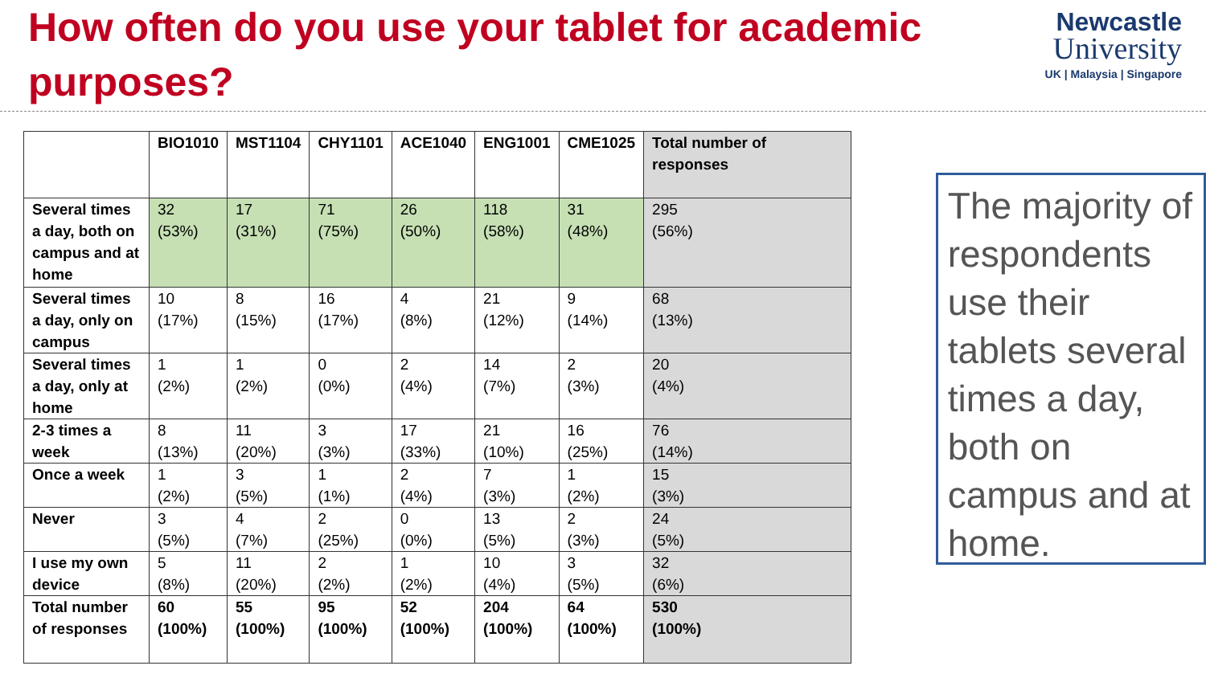How often do you use your tablet for academic purposes?
Newcastle
University
UK | Malaysia | Singapore
| | BIO1010 | MST1104 | CHY1101 | ACE1040 | ENG1001 | CME1025 | Total number of responses |
| --- | --- | --- | --- | --- | --- | --- | --- |
| Several times a day, both on campus and at home | 32 (53%) | 17 (31%) | 71 (75%) | 26 (50%) | 118 (58%) | 31 (48%) | 295 (56%) |
| Several times a day, only on campus | 10 (17%) | 8 (15%) | 16 (17%) | 4 (8%) | 21 (12%) | 9 (14%) | 68 (13%) |
| Several times a day, only at home | 1 (2%) | 1 (2%) | 0 (0%) | 2 (4%) | 14 (7%) | 2 (3%) | 20 (4%) |
| 2-3 times a week | 8 (13%) | 11 (20%) | 3 (3%) | 17 (33%) | 21 (10%) | 16 (25%) | 76 (14%) |
| Once a week | 1 (2%) | 3 (5%) | 1 (1%) | 2 (4%) | 7 (3%) | 1 (2%) | 15 (3%) |
| Never | 3 (5%) | 4 (7%) | 2 (25%) | 0 (0%) | 13 (5%) | 2 (3%) | 24 (5%) |
| I use my own device | 5 (8%) | 11 (20%) | 2 (2%) | 1 (2%) | 10 (4%) | 3 (5%) | 32 (6%) |
| Total number of responses | 60 (100%) | 55 (100%) | 95 (100%) | 52 (100%) | 204 (100%) | 64 (100%) | 530 (100%) |
The majority of respondents use their tablets several times a day, both on campus and at home.